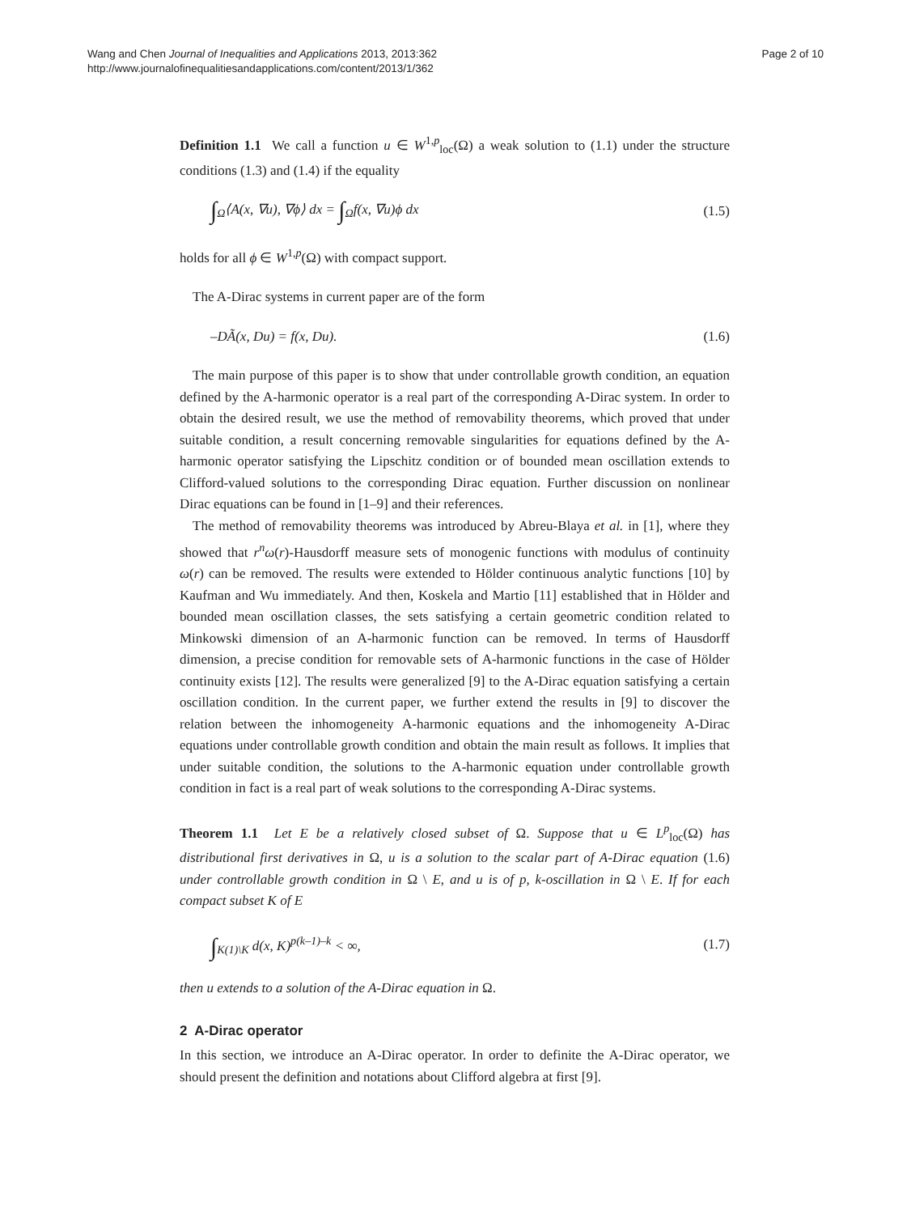Wang and Chen Journal of Inequalities and Applications 2013, 2013:362
http://www.journalofinequalitiesandapplications.com/content/2013/1/362
Page 2 of 10
Definition 1.1 We call a function u ∈ W<sup>1,p</sup><sub>loc</sub>(Ω) a weak solution to (1.1) under the structure conditions (1.3) and (1.4) if the equality
∫<sub>Ω</sub>⟨A(x, ∇u), ∇ϕ⟩ dx = ∫<sub>Ω</sub>f(x, ∇u)ϕ dx (1.5)
holds for all ϕ ∈ W<sup>1,p</sup>(Ω) with compact support.
The A-Dirac systems in current paper are of the form
–DÃ(x, Du) = f(x, Du). (1.6)
The main purpose of this paper is to show that under controllable growth condition, an equation defined by the A-harmonic operator is a real part of the corresponding A-Dirac system. In order to obtain the desired result, we use the method of removability theorems, which proved that under suitable condition, a result concerning removable singularities for equations defined by the A-harmonic operator satisfying the Lipschitz condition or of bounded mean oscillation extends to Clifford-valued solutions to the corresponding Dirac equation. Further discussion on nonlinear Dirac equations can be found in [1–9] and their references.
The method of removability theorems was introduced by Abreu-Blaya et al. in [1], where they showed that r<sup>n</sup>ω(r)-Hausdorff measure sets of monogenic functions with modulus of continuity ω(r) can be removed. The results were extended to Hölder continuous analytic functions [10] by Kaufman and Wu immediately. And then, Koskela and Martio [11] established that in Hölder and bounded mean oscillation classes, the sets satisfying a certain geometric condition related to Minkowski dimension of an A-harmonic function can be removed. In terms of Hausdorff dimension, a precise condition for removable sets of A-harmonic functions in the case of Hölder continuity exists [12]. The results were generalized [9] to the A-Dirac equation satisfying a certain oscillation condition. In the current paper, we further extend the results in [9] to discover the relation between the inhomogeneity A-harmonic equations and the inhomogeneity A-Dirac equations under controllable growth condition and obtain the main result as follows. It implies that under suitable condition, the solutions to the A-harmonic equation under controllable growth condition in fact is a real part of weak solutions to the corresponding A-Dirac systems.
Theorem 1.1 Let E be a relatively closed subset of Ω. Suppose that u ∈ L<sup>p</sup><sub>loc</sub>(Ω) has distributional first derivatives in Ω, u is a solution to the scalar part of A-Dirac equation (1.6) under controllable growth condition in Ω \ E, and u is of p, k-oscillation in Ω \ E. If for each compact subset K of E
∫<sub>K(1)\K</sub> d(x, K)<sup>p(k–1)–k</sup> < ∞, (1.7)
then u extends to a solution of the A-Dirac equation in Ω.
2 A-Dirac operator
In this section, we introduce an A-Dirac operator. In order to definite the A-Dirac operator, we should present the definition and notations about Clifford algebra at first [9].